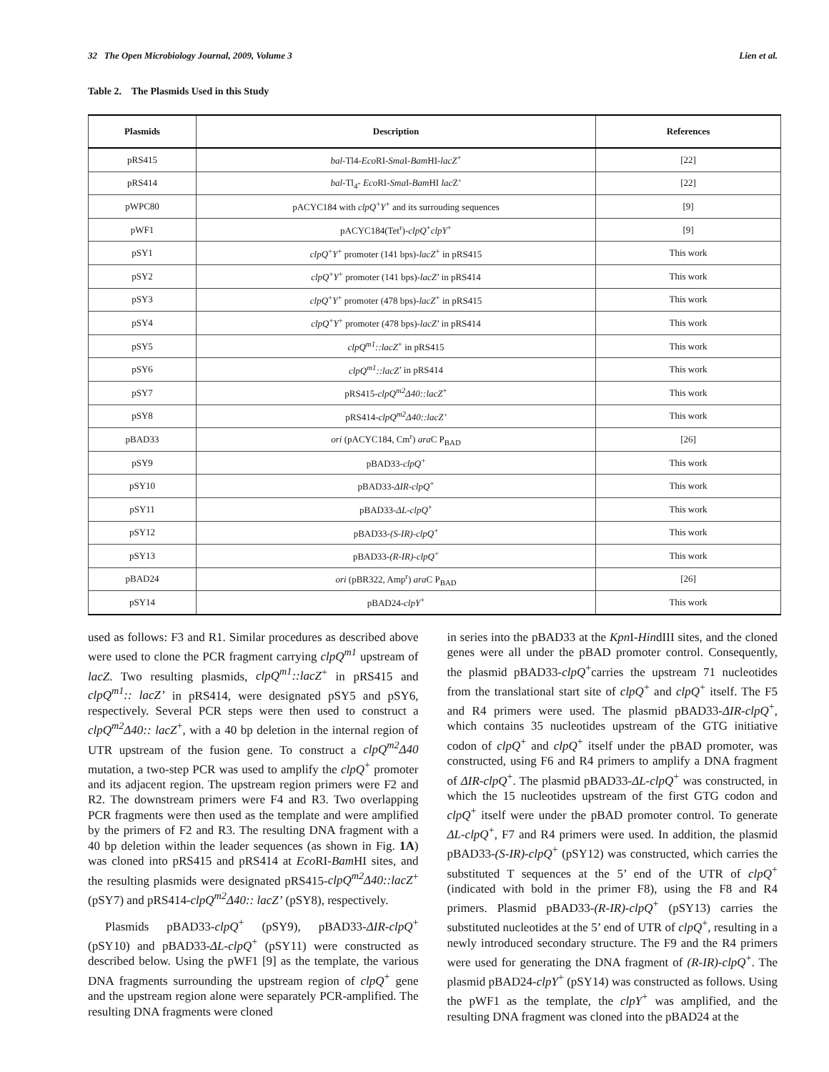32 The Open Microbiology Journal, 2009, Volume 3 Lien et al.
Table 2. The Plasmids Used in this Study
| Plasmids | Description | References |
| --- | --- | --- |
| pRS415 | bal -Tl4- Eco RI- Sma I- Bam HI- lacZ<sup>+</sup> | [22] |
| pRS414 | bal -Tl<sub>4</sub>- Eco RI- Sma I- Bam HI lac Z’ | [22] |
| pWPC80 | pACYC184 with clpQ<sup>+</sup> Y<sup>+</sup> and its surrouding sequences | [9] |
| pWF1 | pACYC184(Tet<sup>r</sup>)- clpQ<sup>+</sup> clpY<sup>+</sup> | [9] |
| pSY1 | clpQ<sup>+</sup> Y<sup>+</sup> promoter (141 bps)- lacZ<sup>+</sup> in pRS415 | This work |
| pSY2 | clpQ<sup>+</sup> Y<sup>+</sup> promoter (141 bps)- lacZ ’ in pRS414 | This work |
| pSY3 | clpQ<sup>+</sup> Y<sup>+</sup> promoter (478 bps)- lacZ<sup>+</sup> in pRS415 | This work |
| pSY4 | clpQ<sup>+</sup> Y<sup>+</sup> promoter (478 bps)- lacZ ’ in pRS414 | This work |
| pSY5 | clpQ<sup>m1</sup>::lacZ<sup>+</sup> in pRS415 | This work |
| pSY6 | clpQ<sup>m1</sup>::lacZ ’ in pRS414 | This work |
| pSY7 | pRS415- clpQ<sup>m2</sup>Δ40::lacZ<sup>+</sup> | This work |
| pSY8 | pRS414- clpQ<sup>m2</sup>Δ40::lacZ’ | This work |
| pBAD33 | ori (pACYC184, Cm<sup>r</sup>) ara C P<sub>BAD</sub> | [26] |
| pSY9 | pBAD33- clpQ<sup>+</sup> | This work |
| pSY10 | pBAD33- ΔIR-clpQ<sup>+</sup> | This work |
| pSY11 | pBAD33- ΔL-clpQ<sup>+</sup> | This work |
| pSY12 | pBAD33- (S-IR)-clpQ<sup>+</sup> | This work |
| pSY13 | pBAD33- (R-IR)-clpQ<sup>+</sup> | This work |
| pBAD24 | ori (pBR322, Amp<sup>r</sup>) ara C P<sub>BAD</sub> | [26] |
| pSY14 | pBAD24- clpY<sup>+</sup> | This work |
used as follows: F3 and R1. Similar procedures as described above were used to clone the PCR fragment carrying clpQ<sup>m1</sup> upstream of lacZ. Two resulting plasmids, clpQ<sup>m1</sup>::lacZ<sup>+</sup> in pRS415 and clpQ<sup>m1</sup>:: lacZ’ in pRS414, were designated pSY5 and pSY6, respectively. Several PCR steps were then used to construct a clpQ<sup>m2</sup>Δ40:: lacZ<sup>+</sup>, with a 40 bp deletion in the internal region of UTR upstream of the fusion gene. To construct a clpQ<sup>m2</sup>Δ40 mutation, a two-step PCR was used to amplify the clpQ<sup>+</sup> promoter and its adjacent region. The upstream region primers were F2 and R2. The downstream primers were F4 and R3. Two overlapping PCR fragments were then used as the template and were amplified by the primers of F2 and R3. The resulting DNA fragment with a 40 bp deletion within the leader sequences (as shown in Fig. 1A) was cloned into pRS415 and pRS414 at Eco RI-Bam HI sites, and the resulting plasmids were designated pRS415-clpQ<sup>m2</sup>Δ40::lacZ<sup>+</sup> (pSY7) and pRS414-clpQ<sup>m2</sup>Δ40:: lacZ’ (pSY8), respectively.
Plasmids pBAD33-clpQ<sup>+</sup> (pSY9), pBAD33-ΔIR-clpQ<sup>+</sup> (pSY10) and pBAD33-ΔL-clpQ<sup>+</sup> (pSY11) were constructed as described below. Using the pWF1 [9] as the template, the various DNA fragments surrounding the upstream region of clpQ<sup>+</sup> gene and the upstream region alone were separately PCR-amplified. The resulting DNA fragments were cloned
in series into the pBAD33 at the Kpn I-HindIII sites, and the cloned genes were all under the pBAD promoter control. Consequently, the plasmid pBAD33-clpQ<sup>+</sup>carries the upstream 71 nucleotides from the translational start site of clpQ<sup>+</sup> and clpQ<sup>+</sup> itself. The F5 and R4 primers were used. The plasmid pBAD33-ΔIR-clpQ<sup>+</sup>, which contains 35 nucleotides upstream of the GTG initiative codon of clpQ<sup>+</sup> and clpQ<sup>+</sup> itself under the pBAD promoter, was constructed, using F6 and R4 primers to amplify a DNA fragment of ΔIR-clpQ<sup>+</sup>. The plasmid pBAD33-ΔL-clpQ<sup>+</sup> was constructed, in which the 15 nucleotides upstream of the first GTG codon and clpQ<sup>+</sup> itself were under the pBAD promoter control. To generate ΔL-clpQ<sup>+</sup>, F7 and R4 primers were used. In addition, the plasmid pBAD33-(S-IR)-clpQ<sup>+</sup> (pSY12) was constructed, which carries the substituted T sequences at the 5’ end of the UTR of clpQ<sup>+</sup> (indicated with bold in the primer F8), using the F8 and R4 primers. Plasmid pBAD33-(R-IR)-clpQ<sup>+</sup> (pSY13) carries the substituted nucleotides at the 5’ end of UTR of clpQ<sup>+</sup>, resulting in a newly introduced secondary structure. The F9 and the R4 primers were used for generating the DNA fragment of (R-IR)-clpQ<sup>+</sup>. The plasmid pBAD24-clpY<sup>+</sup> (pSY14) was constructed as follows. Using the pWF1 as the template, the clpY<sup>+</sup> was amplified, and the resulting DNA fragment was cloned into the pBAD24 at the